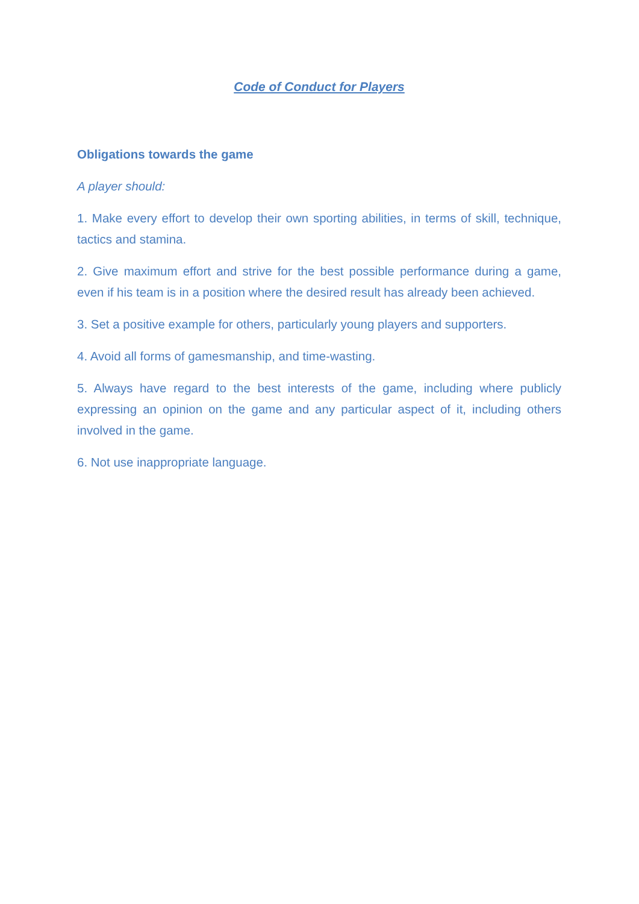Code of Conduct for Players
Obligations towards the game
A player should:
1. Make every effort to develop their own sporting abilities, in terms of skill, technique, tactics and stamina.
2. Give maximum effort and strive for the best possible performance during a game, even if his team is in a position where the desired result has already been achieved.
3. Set a positive example for others, particularly young players and supporters.
4. Avoid all forms of gamesmanship, and time-wasting.
5. Always have regard to the best interests of the game, including where publicly expressing an opinion on the game and any particular aspect of it, including others involved in the game.
6. Not use inappropriate language.